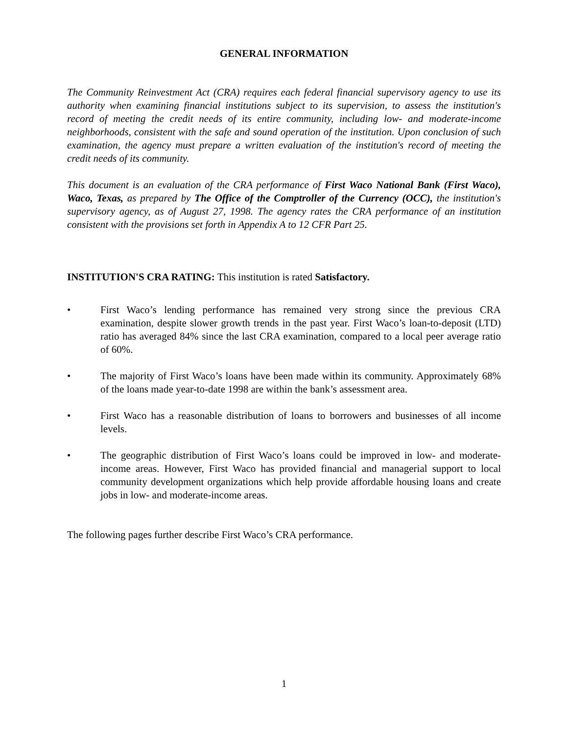GENERAL INFORMATION
The Community Reinvestment Act (CRA) requires each federal financial supervisory agency to use its authority when examining financial institutions subject to its supervision, to assess the institution's record of meeting the credit needs of its entire community, including low- and moderate-income neighborhoods, consistent with the safe and sound operation of the institution. Upon conclusion of such examination, the agency must prepare a written evaluation of the institution's record of meeting the credit needs of its community.
This document is an evaluation of the CRA performance of First Waco National Bank (First Waco), Waco, Texas, as prepared by The Office of the Comptroller of the Currency (OCC), the institution's supervisory agency, as of August 27, 1998. The agency rates the CRA performance of an institution consistent with the provisions set forth in Appendix A to 12 CFR Part 25.
INSTITUTION'S CRA RATING: This institution is rated Satisfactory.
• First Waco’s lending performance has remained very strong since the previous CRA examination, despite slower growth trends in the past year. First Waco’s loan-to-deposit (LTD) ratio has averaged 84% since the last CRA examination, compared to a local peer average ratio of 60%.
• The majority of First Waco’s loans have been made within its community. Approximately 68% of the loans made year-to-date 1998 are within the bank’s assessment area.
• First Waco has a reasonable distribution of loans to borrowers and businesses of all income levels.
• The geographic distribution of First Waco’s loans could be improved in low- and moderate-income areas. However, First Waco has provided financial and managerial support to local community development organizations which help provide affordable housing loans and create jobs in low- and moderate-income areas.
The following pages further describe First Waco’s CRA performance.
1